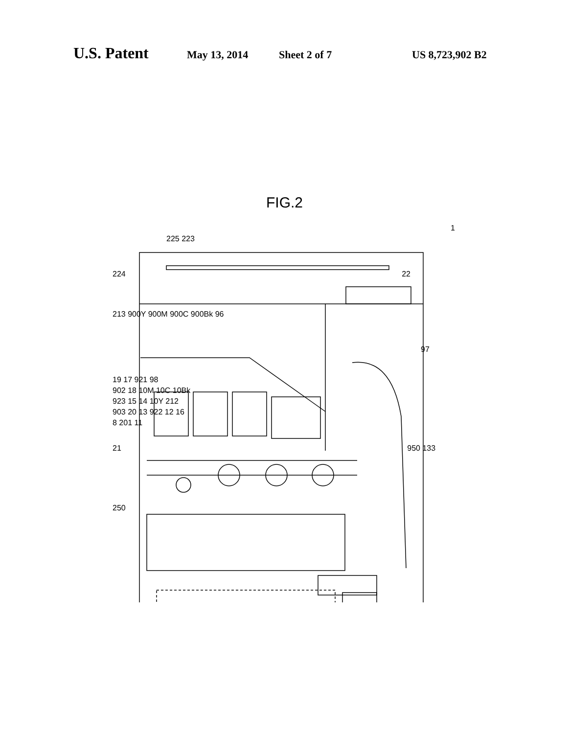U.S. Patent May 13, 2014 Sheet 2 of 7 US 8,723,902 B2
FIG.2
.
1
225 223
224 22
213 900Y 900M 900C 900Bk 96
97
19 17 921 98
902 18 10M 10C 10Bk
923 15 14 10Y 212
903 20 13 922 12 16
8 201 11
21 950 133
250